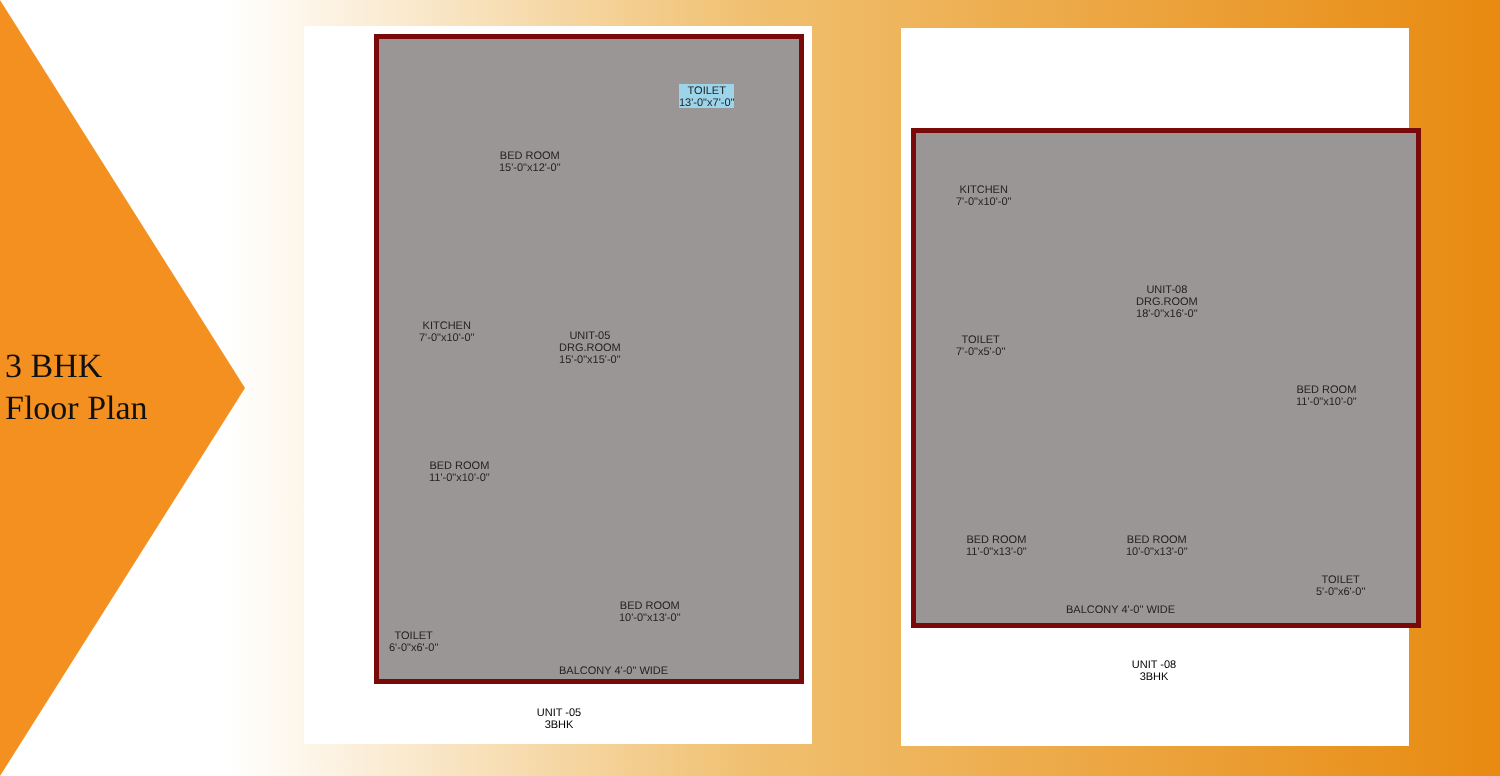3 BHK
Floor Plan
BED ROOM
15'-0"x12'-0"
TOILET
13'-0"x7'-0"
KITCHEN
7'-0"x10'-0"
UNIT-05
DRG.ROOM
15'-0"x15'-0"
BED ROOM
11'-0"x10'-0"
BED ROOM
10'-0"x13'-0"
TOILET
6'-0"x6'-0"
BALCONY 4'-0" WIDE
UNIT -05
3BHK
KITCHEN
7'-0"x10'-0"
UNIT-08
DRG.ROOM
18'-0"x16'-0"
TOILET
7'-0"x5'-0"
BED ROOM
11'-0"x10'-0"
BED ROOM
11'-0"x13'-0"
BED ROOM
10'-0"x13'-0"
TOILET
5'-0"x6'-0"
BALCONY 4'-0" WIDE
UNIT -08
3BHK